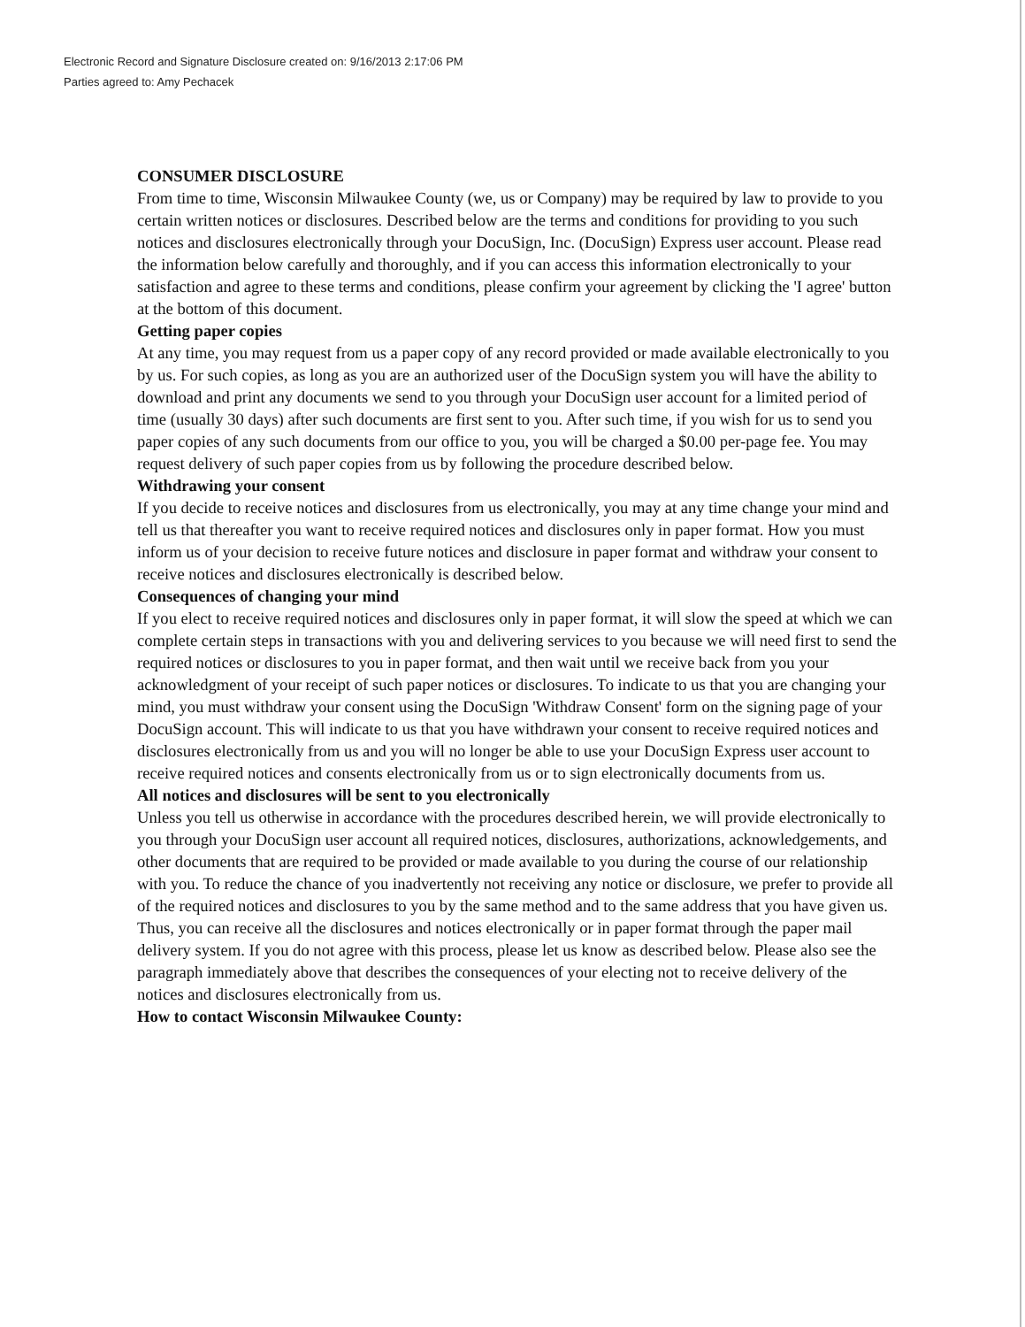Electronic Record and Signature Disclosure created on: 9/16/2013 2:17:06 PM
Parties agreed to: Amy Pechacek
CONSUMER DISCLOSURE
From time to time, Wisconsin Milwaukee County (we, us or Company) may be required by law to provide to you certain written notices or disclosures. Described below are the terms and conditions for providing to you such notices and disclosures electronically through your DocuSign, Inc. (DocuSign) Express user account. Please read the information below carefully and thoroughly, and if you can access this information electronically to your satisfaction and agree to these terms and conditions, please confirm your agreement by clicking the 'I agree' button at the bottom of this document.
Getting paper copies
At any time, you may request from us a paper copy of any record provided or made available electronically to you by us. For such copies, as long as you are an authorized user of the DocuSign system you will have the ability to download and print any documents we send to you through your DocuSign user account for a limited period of time (usually 30 days) after such documents are first sent to you. After such time, if you wish for us to send you paper copies of any such documents from our office to you, you will be charged a $0.00 per-page fee. You may request delivery of such paper copies from us by following the procedure described below.
Withdrawing your consent
If you decide to receive notices and disclosures from us electronically, you may at any time change your mind and tell us that thereafter you want to receive required notices and disclosures only in paper format. How you must inform us of your decision to receive future notices and disclosure in paper format and withdraw your consent to receive notices and disclosures electronically is described below.
Consequences of changing your mind
If you elect to receive required notices and disclosures only in paper format, it will slow the speed at which we can complete certain steps in transactions with you and delivering services to you because we will need first to send the required notices or disclosures to you in paper format, and then wait until we receive back from you your acknowledgment of your receipt of such paper notices or disclosures. To indicate to us that you are changing your mind, you must withdraw your consent using the DocuSign 'Withdraw Consent' form on the signing page of your DocuSign account. This will indicate to us that you have withdrawn your consent to receive required notices and disclosures electronically from us and you will no longer be able to use your DocuSign Express user account to receive required notices and consents electronically from us or to sign electronically documents from us.
All notices and disclosures will be sent to you electronically
Unless you tell us otherwise in accordance with the procedures described herein, we will provide electronically to you through your DocuSign user account all required notices, disclosures, authorizations, acknowledgements, and other documents that are required to be provided or made available to you during the course of our relationship with you. To reduce the chance of you inadvertently not receiving any notice or disclosure, we prefer to provide all of the required notices and disclosures to you by the same method and to the same address that you have given us. Thus, you can receive all the disclosures and notices electronically or in paper format through the paper mail delivery system. If you do not agree with this process, please let us know as described below. Please also see the paragraph immediately above that describes the consequences of your electing not to receive delivery of the notices and disclosures electronically from us.
How to contact Wisconsin Milwaukee County: